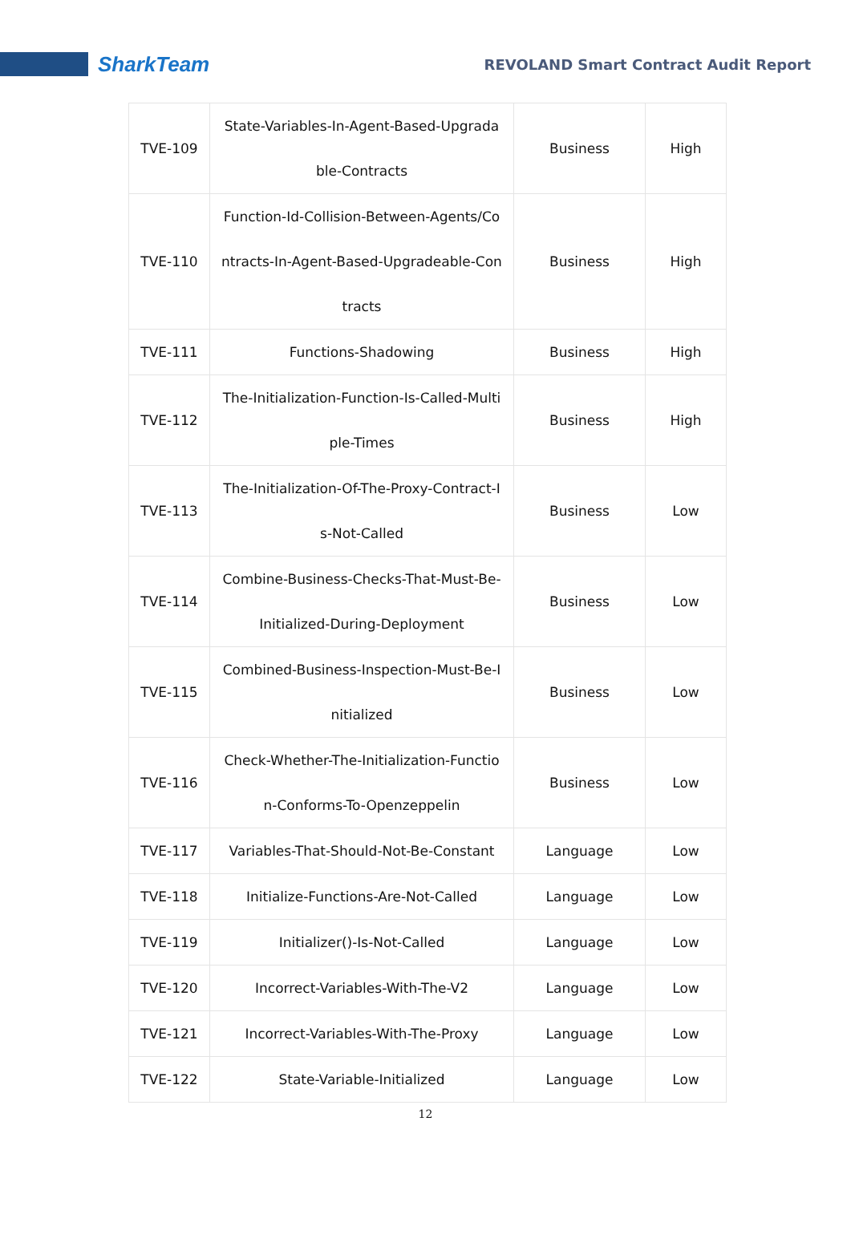SharkTeam
REVOLAND Smart Contract Audit Report
| TVE-109 | State-Variables-In-Agent-Based-Upgrada ble-Contracts | Business | High |
| TVE-110 | Function-Id-Collision-Between-Agents/Co ntracts-In-Agent-Based-Upgradeable-Con tracts | Business | High |
| TVE-111 | Functions-Shadowing | Business | High |
| TVE-112 | The-Initialization-Function-Is-Called-Multi ple-Times | Business | High |
| TVE-113 | The-Initialization-Of-The-Proxy-Contract-I s-Not-Called | Business | Low |
| TVE-114 | Combine-Business-Checks-That-Must-Be- Initialized-During-Deployment | Business | Low |
| TVE-115 | Combined-Business-Inspection-Must-Be-I nitialized | Business | Low |
| TVE-116 | Check-Whether-The-Initialization-Functio n-Conforms-To-Openzeppelin | Business | Low |
| TVE-117 | Variables-That-Should-Not-Be-Constant | Language | Low |
| TVE-118 | Initialize-Functions-Are-Not-Called | Language | Low |
| TVE-119 | Initializer()-Is-Not-Called | Language | Low |
| TVE-120 | Incorrect-Variables-With-The-V2 | Language | Low |
| TVE-121 | Incorrect-Variables-With-The-Proxy | Language | Low |
| TVE-122 | State-Variable-Initialized | Language | Low |
12